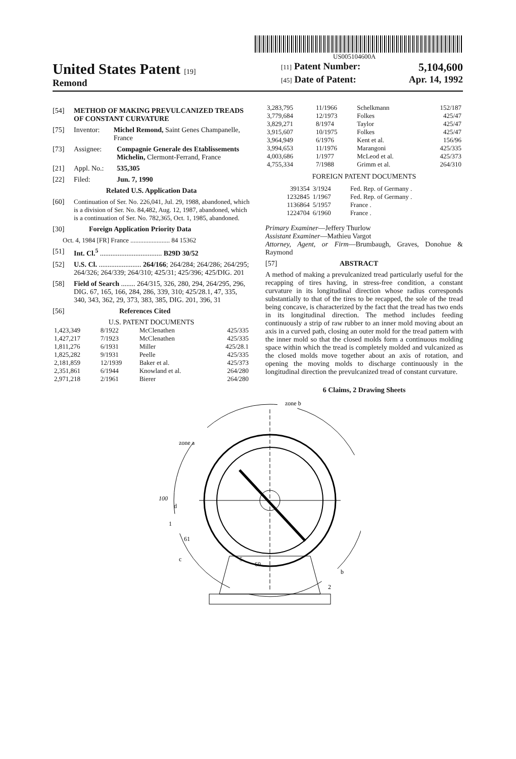US005104600A
United States Patent [19]
Remond
[11] Patent Number: 5,104,600
[45] Date of Patent: Apr. 14, 1992
[54] METHOD OF MAKING PREVULCANIZED TREADS OF CONSTANT CURVATURE
[75] Inventor: Michel Remond, Saint Genes Champanelle, France
[73] Assignee: Compagnie Generale des Etablissements Michelin, Clermont-Ferrand, France
[21] Appl. No.: 535,305
[22] Filed: Jun. 7, 1990
Related U.S. Application Data
[60] Continuation of Ser. No. 226,041, Jul. 29, 1988, abandoned, which is a division of Ser. No. 84,482, Aug. 12, 1987, abandoned, which is a continuation of Ser. No. 782,365, Oct. 1, 1985, abandoned.
[30] Foreign Application Priority Data
Oct. 4, 1984 [FR] France ........................ 84 15362
[51] Int. Cl.<sup>5</sup> ................................... B29D 30/52
[52] U.S. Cl. ........................ 264/166; 264/284; 264/286; 264/295; 264/326; 264/339; 264/310; 425/31; 425/396; 425/DIG. 201
[58] Field of Search ........ 264/315, 326, 280, 294, 264/295, 296, DIG. 67, 165, 166, 284, 286, 339, 310; 425/28.1, 47, 335, 340, 343, 362, 29, 373, 383, 385, DIG. 201, 396, 31
[56] References Cited
U.S. PATENT DOCUMENTS
| 1,423,349 | 8/1922 | McClenathen | 425/335 |
| 1,427,217 | 7/1923 | McClenathen | 425/335 |
| 1,811,276 | 6/1931 | Miller | 425/28.1 |
| 1,825,282 | 9/1931 | Peelle | 425/335 |
| 2,181,859 | 12/1939 | Baker et al. | 425/373 |
| 2,351,861 | 6/1944 | Knowland et al. | 264/280 |
| 2,971,218 | 2/1961 | Bierer | 264/280 |
| 3,283,795 | 11/1966 | Schelkmann | 152/187 |
| 3,779,684 | 12/1973 | Folkes | 425/47 |
| 3,829,271 | 8/1974 | Taylor | 425/47 |
| 3,915,607 | 10/1975 | Folkes | 425/47 |
| 3,964,949 | 6/1976 | Kent et al. | 156/96 |
| 3,994,653 | 11/1976 | Marangoni | 425/335 |
| 4,003,686 | 1/1977 | McLeod et al. | 425/373 |
| 4,755,334 | 7/1988 | Grimm et al. | 264/310 |
FOREIGN PATENT DOCUMENTS
| 391354 | 3/1924 | Fed. Rep. of Germany . |
| 1232845 | 1/1967 | Fed. Rep. of Germany . |
| 1136864 | 5/1957 | France . |
| 1224704 | 6/1960 | France . |
Primary Examiner—Jeffery Thurlow
Assistant Examiner—Mathieu Vargot
Attorney, Agent, or Firm—Brumbaugh, Graves, Donohue & Raymond
[57] ABSTRACT
A method of making a prevulcanized tread particularly useful for the recapping of tires having, in stress-free condition, a constant curvature in its longitudinal direction whose radius corresponds substantially to that of the tires to be recapped, the sole of the tread being concave, is characterized by the fact that the tread has two ends in its longitudinal direction. The method includes feeding continuously a strip of raw rubber to an inner mold moving about an axis in a curved path, closing an outer mold for the tread pattern with the inner mold so that the closed molds form a continuous molding space within which the tread is completely molded and vulcanized as the closed molds move together about an axis of rotation, and opening the moving molds to discharge continuously in the longitudinal direction the prevulcanized tread of constant curvature.
6 Claims, 2 Drawing Sheets
100
d
1
61
c
5
60
2
b
zone b
zone a